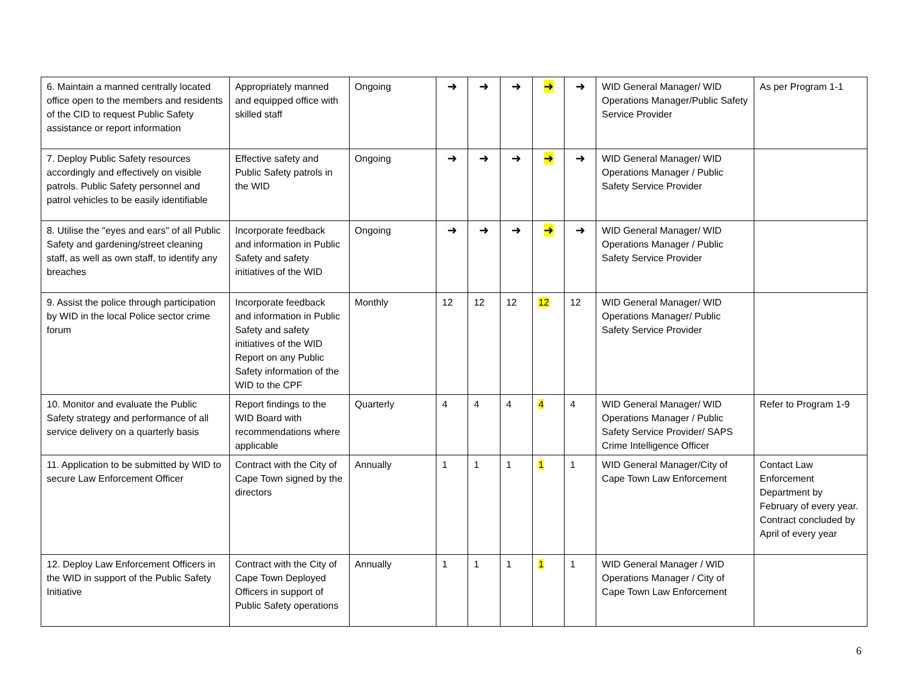| 6. Maintain a manned centrally located office open to the members and residents of the CID to request Public Safety assistance or report information | Appropriately manned and equipped office with skilled staff | Ongoing | ➜ | ➜ | ➜ | ➜ | ➜ | WID General Manager/ WID Operations Manager/Public Safety Service Provider | As per Program 1-1 |
| 7. Deploy Public Safety resources accordingly and effectively on visible patrols. Public Safety personnel and patrol vehicles to be easily identifiable | Effective safety and Public Safety patrols in the WID | Ongoing | ➜ | ➜ | ➜ | ➜ | ➜ | WID General Manager/ WID Operations Manager / Public Safety Service Provider | |
| 8. Utilise the "eyes and ears" of all Public Safety and gardening/street cleaning staff, as well as own staff, to identify any breaches | Incorporate feedback and information in Public Safety and safety initiatives of the WID | Ongoing | ➜ | ➜ | ➜ | ➜ | ➜ | WID General Manager/ WID Operations Manager / Public Safety Service Provider | |
| 9. Assist the police through participation by WID in the local Police sector crime forum | Incorporate feedback and information in Public Safety and safety initiatives of the WID Report on any Public Safety information of the WID to the CPF | Monthly | 12 | 12 | 12 | 12 | 12 | WID General Manager/ WID Operations Manager/ Public Safety Service Provider | |
| 10. Monitor and evaluate the Public Safety strategy and performance of all service delivery on a quarterly basis | Report findings to the WID Board with recommendations where applicable | Quarterly | 4 | 4 | 4 | 4 | 4 | WID General Manager/ WID Operations Manager / Public Safety Service Provider/ SAPS Crime Intelligence Officer | Refer to Program 1-9 |
| 11. Application to be submitted by WID to secure Law Enforcement Officer | Contract with the City of Cape Town signed by the directors | Annually | 1 | 1 | 1 | 1 | 1 | WID General Manager/City of Cape Town Law Enforcement | Contact Law Enforcement Department by February of every year. Contract concluded by April of every year |
| 12. Deploy Law Enforcement Officers in the WID in support of the Public Safety Initiative | Contract with the City of Cape Town Deployed Officers in support of Public Safety operations | Annually | 1 | 1 | 1 | 1 | 1 | WID General Manager / WID Operations Manager / City of Cape Town Law Enforcement | |
6